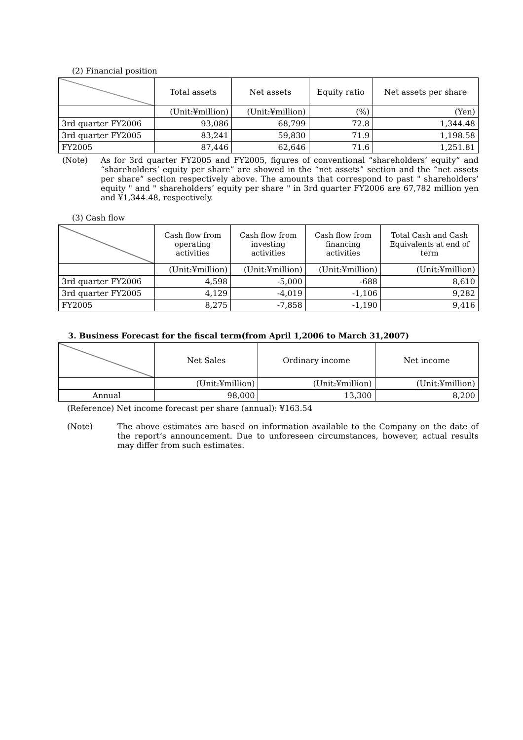(2) Financial position
| | Total assets | Net assets | Equity ratio | Net assets per share |
| --- | --- | --- | --- | --- |
| | (Unit:¥million) | (Unit:¥million) | (%) | (Yen) |
| 3rd quarter FY2006 | 93,086 | 68,799 | 72.8 | 1,344.48 |
| 3rd quarter FY2005 | 83,241 | 59,830 | 71.9 | 1,198.58 |
| FY2005 | 87,446 | 62,646 | 71.6 | 1,251.81 |
(Note) As for 3rd quarter FY2005 and FY2005, figures of conventional “shareholders’ equity” and “shareholders’ equity per share” are showed in the “net assets” section and the “net assets per share” section respectively above. The amounts that correspond to past " shareholders’ equity " and " shareholders’ equity per share " in 3rd quarter FY2006 are 67,782 million yen and ¥1,344.48, respectively.
(3) Cash flow
| | Cash flow from operating activities | Cash flow from investing activities | Cash flow from financing activities | Total Cash and Cash Equivalents at end of term |
| --- | --- | --- | --- | --- |
| | (Unit:¥million) | (Unit:¥million) | (Unit:¥million) | (Unit:¥million) |
| 3rd quarter FY2006 | 4,598 | -5,000 | -688 | 8,610 |
| 3rd quarter FY2005 | 4,129 | -4,019 | -1,106 | 9,282 |
| FY2005 | 8,275 | -7,858 | -1,190 | 9,416 |
3. Business Forecast for the fiscal term(from April 1,2006 to March 31,2007)
| | Net Sales | Ordinary income | Net income |
| --- | --- | --- | --- |
| | (Unit:¥million) | (Unit:¥million) | (Unit:¥million) |
| Annual | 98,000 | 13,300 | 8,200 |
(Reference) Net income forecast per share (annual): ¥163.54
(Note) The above estimates are based on information available to the Company on the date of the report’s announcement. Due to unforeseen circumstances, however, actual results may differ from such estimates.